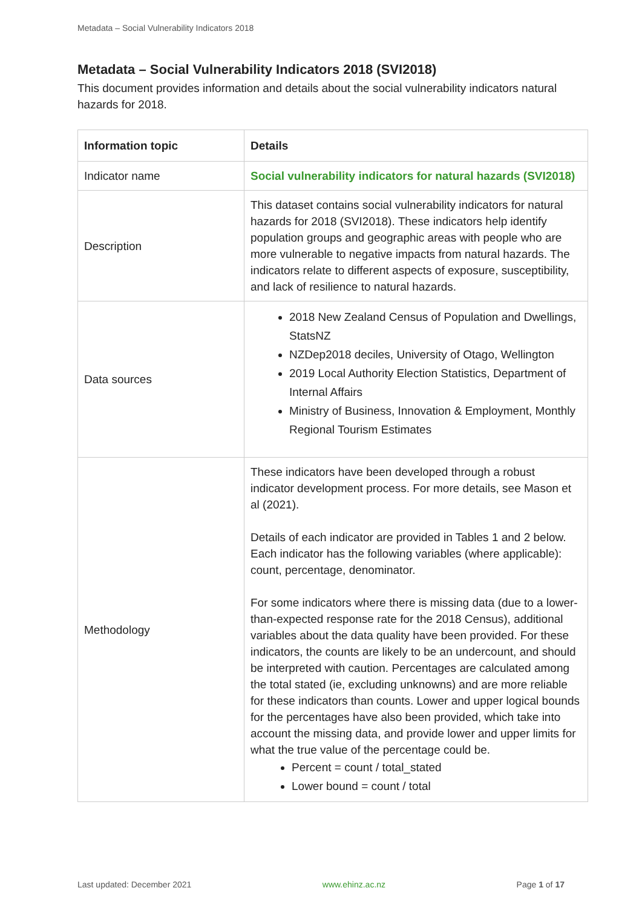Metadata – Social Vulnerability Indicators 2018
Metadata – Social Vulnerability Indicators 2018 (SVI2018)
This document provides information and details about the social vulnerability indicators natural hazards for 2018.
| Information topic | Details |
| --- | --- |
| Indicator name | Social vulnerability indicators for natural hazards (SVI2018) |
| Description | This dataset contains social vulnerability indicators for natural hazards for 2018 (SVI2018). These indicators help identify population groups and geographic areas with people who are more vulnerable to negative impacts from natural hazards. The indicators relate to different aspects of exposure, susceptibility, and lack of resilience to natural hazards. |
| Data sources | 2018 New Zealand Census of Population and Dwellings, StatsNZ NZDep2018 deciles, University of Otago, Wellington 2019 Local Authority Election Statistics, Department of Internal Affairs Ministry of Business, Innovation & Employment, Monthly Regional Tourism Estimates |
| Methodology | These indicators have been developed through a robust indicator development process. For more details, see Mason et al (2021). Details of each indicator are provided in Tables 1 and 2 below. Each indicator has the following variables (where applicable): count, percentage, denominator. For some indicators where there is missing data (due to a lower-than-expected response rate for the 2018 Census), additional variables about the data quality have been provided. For these indicators, the counts are likely to be an undercount, and should be interpreted with caution. Percentages are calculated among the total stated (ie, excluding unknowns) and are more reliable for these indicators than counts. Lower and upper logical bounds for the percentages have also been provided, which take into account the missing data, and provide lower and upper limits for what the true value of the percentage could be. Percent = count / total_stated Lower bound = count / total |
Last updated: December 2021 www.ehinz.ac.nz Page 1 of 17